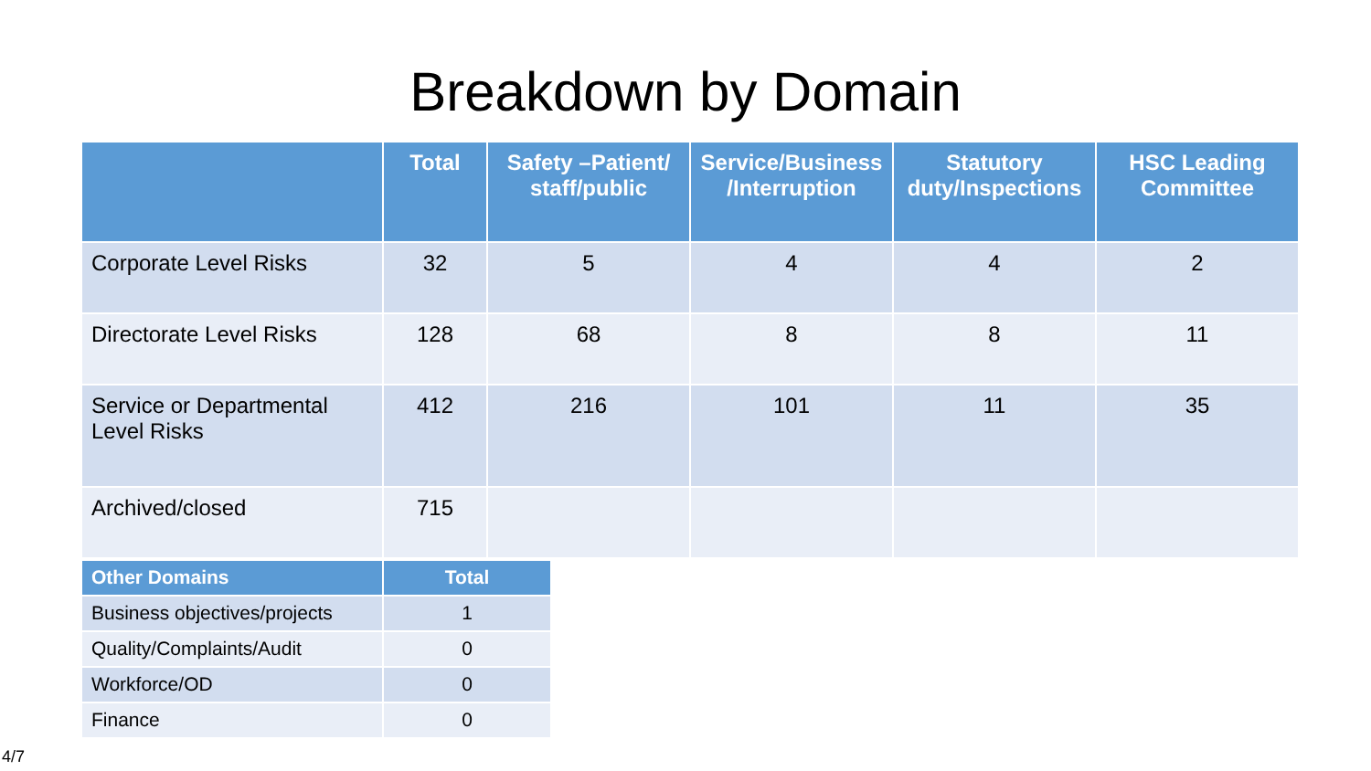Breakdown by Domain
| | Total | Safety –Patient/ staff/public | Service/Business /Interruption | Statutory duty/Inspections | HSC Leading Committee |
| --- | --- | --- | --- | --- | --- |
| Corporate Level Risks | 32 | 5 | 4 | 4 | 2 |
| Directorate Level Risks | 128 | 68 | 8 | 8 | 11 |
| Service or Departmental Level Risks | 412 | 216 | 101 | 11 | 35 |
| Archived/closed | 715 | | | | |
| Other Domains | Total |
| --- | --- |
| Business objectives/projects | 1 |
| Quality/Complaints/Audit | 0 |
| Workforce/OD | 0 |
| Finance | 0 |
4/7